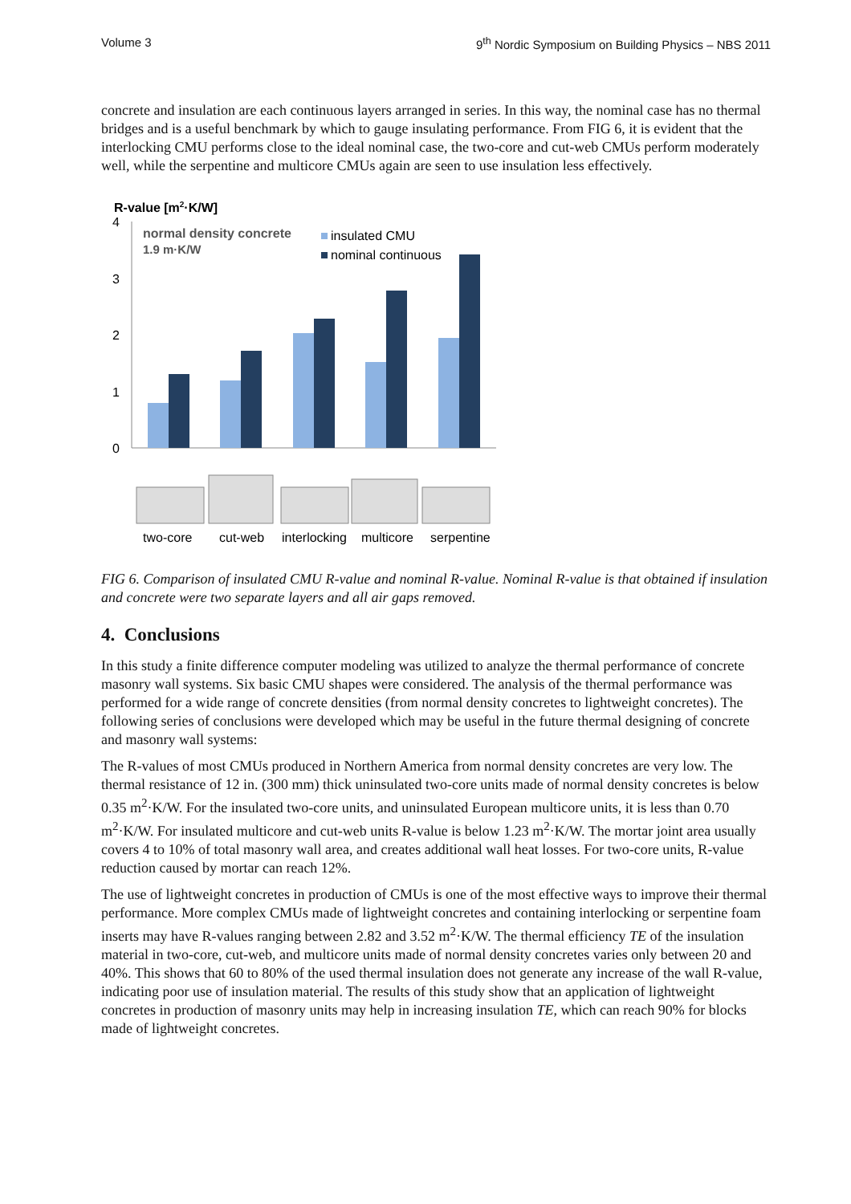Volume 3 9<sup>th</sup> Nordic Symposium on Building Physics – NBS 2011
concrete and insulation are each continuous layers arranged in series. In this way, the nominal case has no thermal bridges and is a useful benchmark by which to gauge insulating performance. From FIG 6, it is evident that the interlocking CMU performs close to the ideal nominal case, the two-core and cut-web CMUs perform moderately well, while the serpentine and multicore CMUs again are seen to use insulation less effectively.
R-value [m2·K/W]
4
3
2
1
0
normal density concrete
1.9 m·K/W
insulated CMU
nominal continuous
two-core
cut-web
interlocking
multicore
serpentine
FIG 6. Comparison of insulated CMU R-value and nominal R-value. Nominal R-value is that obtained if insulation and concrete were two separate layers and all air gaps removed.
4. Conclusions
In this study a finite difference computer modeling was utilized to analyze the thermal performance of concrete masonry wall systems. Six basic CMU shapes were considered. The analysis of the thermal performance was performed for a wide range of concrete densities (from normal density concretes to lightweight concretes). The following series of conclusions were developed which may be useful in the future thermal designing of concrete and masonry wall systems:
The R-values of most CMUs produced in Northern America from normal density concretes are very low. The thermal resistance of 12 in. (300 mm) thick uninsulated two-core units made of normal density concretes is below 0.35 m<sup>2</sup>·K/W. For the insulated two-core units, and uninsulated European multicore units, it is less than 0.70 m<sup>2</sup>·K/W. For insulated multicore and cut-web units R-value is below 1.23 m<sup>2</sup>·K/W. The mortar joint area usually covers 4 to 10% of total masonry wall area, and creates additional wall heat losses. For two-core units, R-value reduction caused by mortar can reach 12%.
The use of lightweight concretes in production of CMUs is one of the most effective ways to improve their thermal performance. More complex CMUs made of lightweight concretes and containing interlocking or serpentine foam inserts may have R-values ranging between 2.82 and 3.52 m<sup>2</sup>·K/W. The thermal efficiency TE of the insulation material in two-core, cut-web, and multicore units made of normal density concretes varies only between 20 and 40%. This shows that 60 to 80% of the used thermal insulation does not generate any increase of the wall R-value, indicating poor use of insulation material. The results of this study show that an application of lightweight concretes in production of masonry units may help in increasing insulation TE, which can reach 90% for blocks made of lightweight concretes.